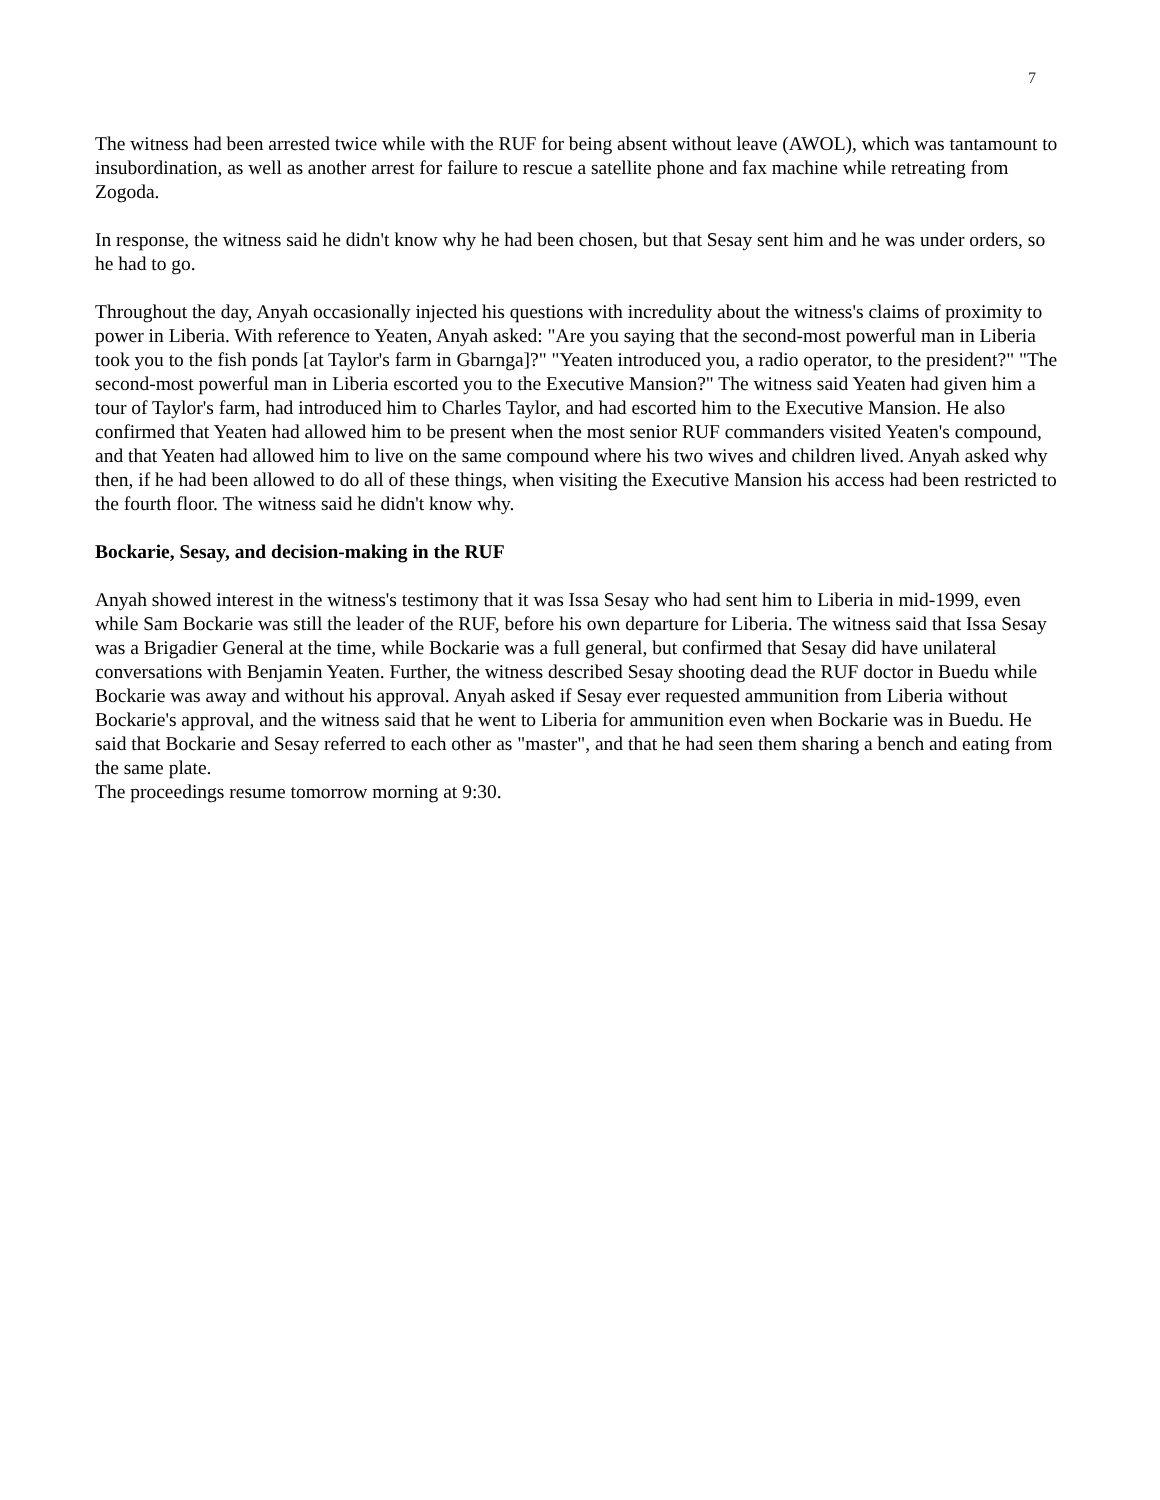7
The witness had been arrested twice while with the RUF for being absent without leave (AWOL), which was tantamount to insubordination, as well as another arrest for failure to rescue a satellite phone and fax machine while retreating from Zogoda.
In response, the witness said he didn't know why he had been chosen, but that Sesay sent him and he was under orders, so he had to go.
Throughout the day, Anyah occasionally injected his questions with incredulity about the witness's claims of proximity to power in Liberia. With reference to Yeaten, Anyah asked: "Are you saying that the second-most powerful man in Liberia took you to the fish ponds [at Taylor's farm in Gbarnga]?" "Yeaten introduced you, a radio operator, to the president?" "The second-most powerful man in Liberia escorted you to the Executive Mansion?" The witness said Yeaten had given him a tour of Taylor's farm, had introduced him to Charles Taylor, and had escorted him to the Executive Mansion. He also confirmed that Yeaten had allowed him to be present when the most senior RUF commanders visited Yeaten's compound, and that Yeaten had allowed him to live on the same compound where his two wives and children lived. Anyah asked why then, if he had been allowed to do all of these things, when visiting the Executive Mansion his access had been restricted to the fourth floor. The witness said he didn't know why.
Bockarie, Sesay, and decision-making in the RUF
Anyah showed interest in the witness's testimony that it was Issa Sesay who had sent him to Liberia in mid-1999, even while Sam Bockarie was still the leader of the RUF, before his own departure for Liberia. The witness said that Issa Sesay was a Brigadier General at the time, while Bockarie was a full general, but confirmed that Sesay did have unilateral conversations with Benjamin Yeaten. Further, the witness described Sesay shooting dead the RUF doctor in Buedu while Bockarie was away and without his approval. Anyah asked if Sesay ever requested ammunition from Liberia without Bockarie's approval, and the witness said that he went to Liberia for ammunition even when Bockarie was in Buedu. He said that Bockarie and Sesay referred to each other as "master", and that he had seen them sharing a bench and eating from the same plate.
The proceedings resume tomorrow morning at 9:30.